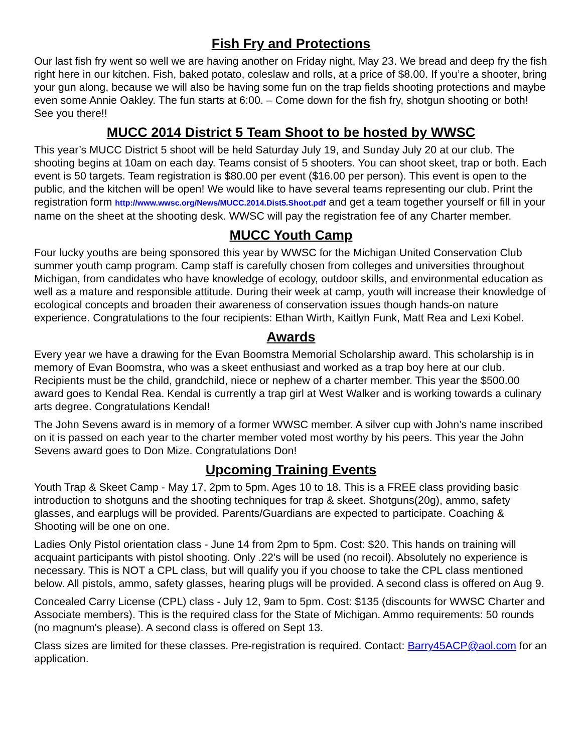Fish Fry and Protections
Our last fish fry went so well we are having another on Friday night, May 23. We bread and deep fry the fish right here in our kitchen. Fish, baked potato, coleslaw and rolls, at a price of $8.00. If you’re a shooter, bring your gun along, because we will also be having some fun on the trap fields shooting protections and maybe even some Annie Oakley. The fun starts at 6:00. – Come down for the fish fry, shotgun shooting or both! See you there!!
MUCC 2014 District 5 Team Shoot to be hosted by WWSC
This year’s MUCC District 5 shoot will be held Saturday July 19, and Sunday July 20 at our club. The shooting begins at 10am on each day. Teams consist of 5 shooters. You can shoot skeet, trap or both. Each event is 50 targets. Team registration is $80.00 per event ($16.00 per person). This event is open to the public, and the kitchen will be open! We would like to have several teams representing our club. Print the registration form http://www.wwsc.org/News/MUCC.2014.Dist5.Shoot.pdf and get a team together yourself or fill in your name on the sheet at the shooting desk. WWSC will pay the registration fee of any Charter member.
MUCC Youth Camp
Four lucky youths are being sponsored this year by WWSC for the Michigan United Conservation Club summer youth camp program. Camp staff is carefully chosen from colleges and universities throughout Michigan, from candidates who have knowledge of ecology, outdoor skills, and environmental education as well as a mature and responsible attitude. During their week at camp, youth will increase their knowledge of ecological concepts and broaden their awareness of conservation issues though hands-on nature experience. Congratulations to the four recipients: Ethan Wirth, Kaitlyn Funk, Matt Rea and Lexi Kobel.
Awards
Every year we have a drawing for the Evan Boomstra Memorial Scholarship award. This scholarship is in memory of Evan Boomstra, who was a skeet enthusiast and worked as a trap boy here at our club. Recipients must be the child, grandchild, niece or nephew of a charter member. This year the $500.00 award goes to Kendal Rea. Kendal is currently a trap girl at West Walker and is working towards a culinary arts degree. Congratulations Kendal!
The John Sevens award is in memory of a former WWSC member. A silver cup with John’s name inscribed on it is passed on each year to the charter member voted most worthy by his peers. This year the John Sevens award goes to Don Mize. Congratulations Don!
Upcoming Training Events
Youth Trap & Skeet Camp - May 17, 2pm to 5pm. Ages 10 to 18. This is a FREE class providing basic introduction to shotguns and the shooting techniques for trap & skeet. Shotguns(20g), ammo, safety glasses, and earplugs will be provided. Parents/Guardians are expected to participate. Coaching & Shooting will be one on one.
Ladies Only Pistol orientation class - June 14 from 2pm to 5pm. Cost: $20. This hands on training will acquaint participants with pistol shooting. Only .22's will be used (no recoil). Absolutely no experience is necessary. This is NOT a CPL class, but will qualify you if you choose to take the CPL class mentioned below. All pistols, ammo, safety glasses, hearing plugs will be provided. A second class is offered on Aug 9.
Concealed Carry License (CPL) class - July 12, 9am to 5pm. Cost: $135 (discounts for WWSC Charter and Associate members). This is the required class for the State of Michigan. Ammo requirements: 50 rounds (no magnum's please). A second class is offered on Sept 13.
Class sizes are limited for these classes. Pre-registration is required. Contact: Barry45ACP@aol.com for an application.